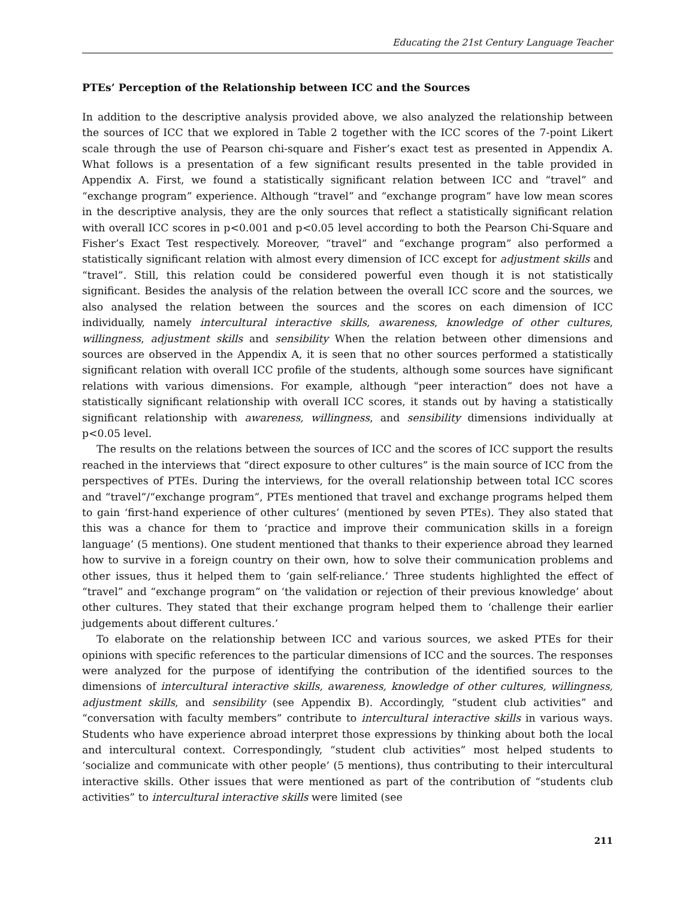Educating the 21st Century Language Teacher
PTEs’ Perception of the Relationship between ICC and the Sources
In addition to the descriptive analysis provided above, we also analyzed the relationship between the sources of ICC that we explored in Table 2 together with the ICC scores of the 7-point Likert scale through the use of Pearson chi-square and Fisher’s exact test as presented in Appendix A. What follows is a presentation of a few significant results presented in the table provided in Appendix A. First, we found a statistically significant relation between ICC and “travel” and “exchange program” experience. Although “travel” and “exchange program” have low mean scores in the descriptive analysis, they are the only sources that reflect a statistically significant relation with overall ICC scores in p<0.001 and p<0.05 level according to both the Pearson Chi-Square and Fisher’s Exact Test respectively. Moreover, “travel” and “exchange program” also performed a statistically significant relation with almost every dimension of ICC except for adjustment skills and “travel”. Still, this relation could be considered powerful even though it is not statistically significant. Besides the analysis of the relation between the overall ICC score and the sources, we also analysed the relation between the sources and the scores on each dimension of ICC individually, namely intercultural interactive skills, awareness, knowledge of other cultures, willingness, adjustment skills and sensibility When the relation between other dimensions and sources are observed in the Appendix A, it is seen that no other sources performed a statistically significant relation with overall ICC profile of the students, although some sources have significant relations with various dimensions. For example, although “peer interaction” does not have a statistically significant relationship with overall ICC scores, it stands out by having a statistically significant relationship with awareness, willingness, and sensibility dimensions individually at p<0.05 level.
The results on the relations between the sources of ICC and the scores of ICC support the results reached in the interviews that “direct exposure to other cultures” is the main source of ICC from the perspectives of PTEs. During the interviews, for the overall relationship between total ICC scores and “travel”/“exchange program”, PTEs mentioned that travel and exchange programs helped them to gain ‘first-hand experience of other cultures’ (mentioned by seven PTEs). They also stated that this was a chance for them to ‘practice and improve their communication skills in a foreign language’ (5 mentions). One student mentioned that thanks to their experience abroad they learned how to survive in a foreign country on their own, how to solve their communication problems and other issues, thus it helped them to ‘gain self-reliance.’ Three students highlighted the effect of “travel” and “exchange program” on ‘the validation or rejection of their previous knowledge’ about other cultures. They stated that their exchange program helped them to ‘challenge their earlier judgements about different cultures.’
To elaborate on the relationship between ICC and various sources, we asked PTEs for their opinions with specific references to the particular dimensions of ICC and the sources. The responses were analyzed for the purpose of identifying the contribution of the identified sources to the dimensions of intercultural interactive skills, awareness, knowledge of other cultures, willingness, adjustment skills, and sensibility (see Appendix B). Accordingly, “student club activities” and “conversation with faculty members” contribute to intercultural interactive skills in various ways. Students who have experience abroad interpret those expressions by thinking about both the local and intercultural context. Correspondingly, “student club activities” most helped students to ‘socialize and communicate with other people’ (5 mentions), thus contributing to their intercultural interactive skills. Other issues that were mentioned as part of the contribution of “students club activities” to intercultural interactive skills were limited (see
211